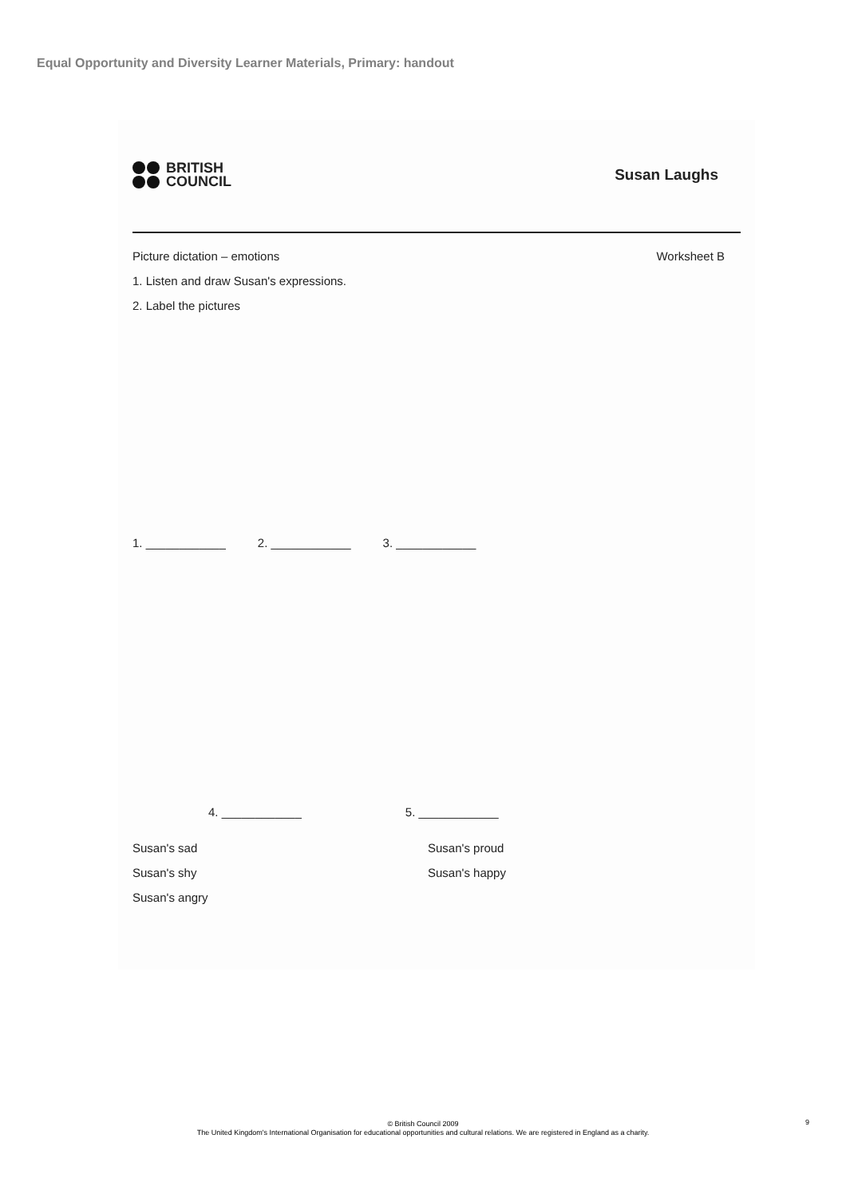Equal Opportunity and Diversity Learner Materials, Primary: handout
BRITISH
COUNCIL
Susan Laughs
Picture dictation – emotions Worksheet B
1. Listen and draw Susan's expressions.
2. Label the pictures
1. ____________ 2. ____________ 3. ____________
4. ____________ 5. ____________
Susan's sad Susan's proud Susan's shy Susan's happy Susan's angry
© British Council 2009
The United Kingdom's International Organisation for educational opportunities and cultural relations. We are registered in England as a charity.
9